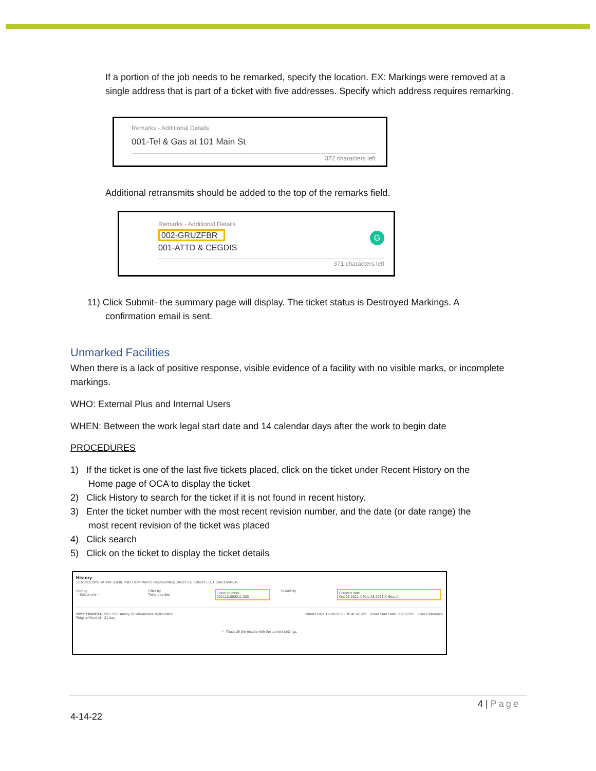If a portion of the job needs to be remarked, specify the location. EX: Markings were removed at a single address that is part of a ticket with five addresses. Specify which address requires remarking.
Remarks - Additional Details
001-Tel & Gas at 101 Main St
372 characters left
Additional retransmits should be added to the top of the remarks field.
Remarks - Additional Details
002-GRUZFBR
001-ATTD & CEGDIS G
371 characters left
11) Click Submit- the summary page will display. The ticket status is Destroyed Markings. A
confirmation email is sent.
Unmarked Facilities
When there is a lack of positive response, visible evidence of a facility with no visible marks, or incomplete markings.
WHO: External Plus and Internal Users
WHEN: Between the work legal start date and 14 calendar days after the work to begin date
PROCEDURES
1) If the ticket is one of the last five tickets placed, click on the ticket under Recent History on the
Home page of OCA to display the ticket
2) Click History to search for the ticket if it is not found in recent history.
3) Enter the ticket number with the most recent revision number, and the date (or date range) the
most recent revision of the ticket was placed
4) Click search
5) Click on the ticket to display the ticket details
History
SERVICEOPERATOR 5SOIL <NO COMPANY> Representing CINDY LU, CINDY LU, HOMEOWNER
Sort by
-- Select one --
Filter by
Ticket number
Ticket number
2021111800011-000
Town/City Created date
Oct 01 2021 X Nov 28 2021 X Search
2021111800011-000 1790 Harvey Dr Williamston Williamston
Original Normal - 21 day
Submit Date 11/18/2021 - 10:45:48 am Ticket Start Date 11/23/2021 User Reference
✓ That's all the results with the current settings.
4 | Page
4-14-22